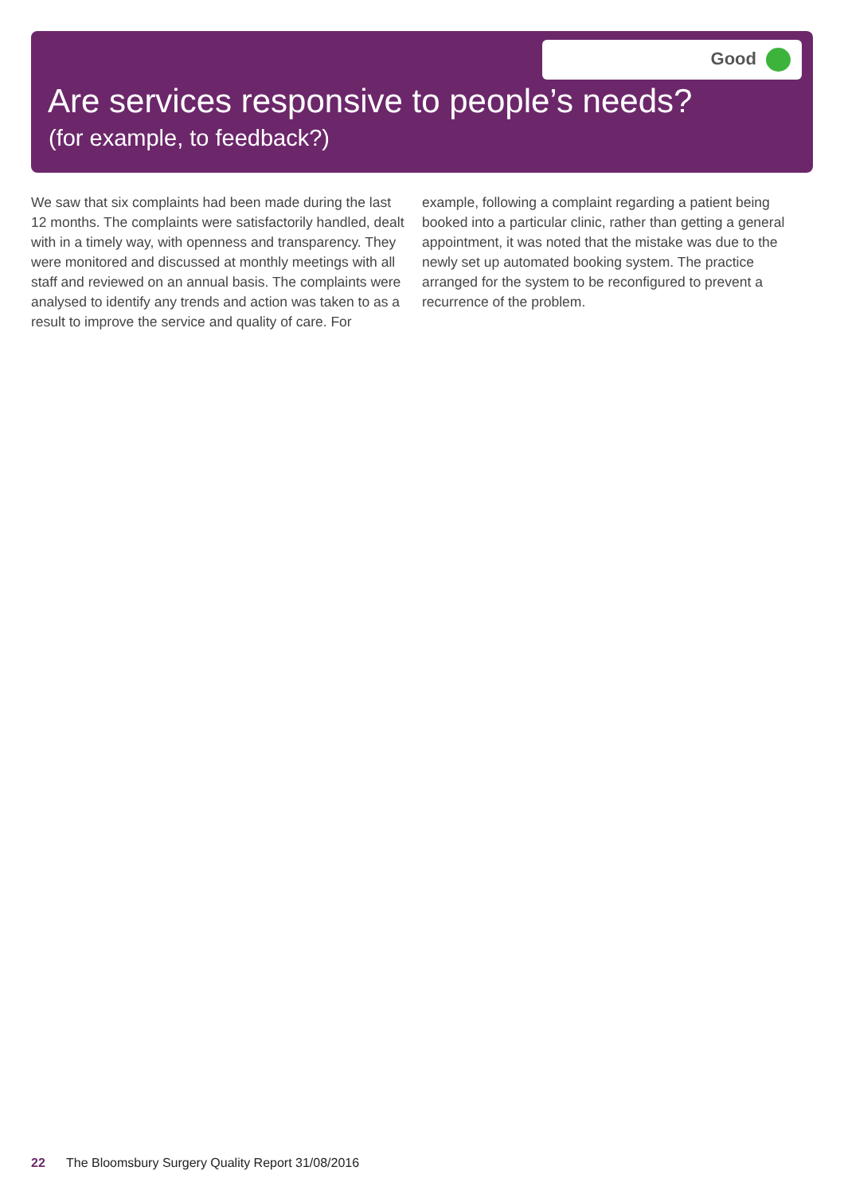Good
Are services responsive to people’s needs?
(for example, to feedback?)
We saw that six complaints had been made during the last 12 months. The complaints were satisfactorily handled, dealt with in a timely way, with openness and transparency. They were monitored and discussed at monthly meetings with all staff and reviewed on an annual basis. The complaints were analysed to identify any trends and action was taken to as a result to improve the service and quality of care. For example, following a complaint regarding a patient being booked into a particular clinic, rather than getting a general appointment, it was noted that the mistake was due to the newly set up automated booking system. The practice arranged for the system to be reconfigured to prevent a recurrence of the problem.
22 The Bloomsbury Surgery Quality Report 31/08/2016